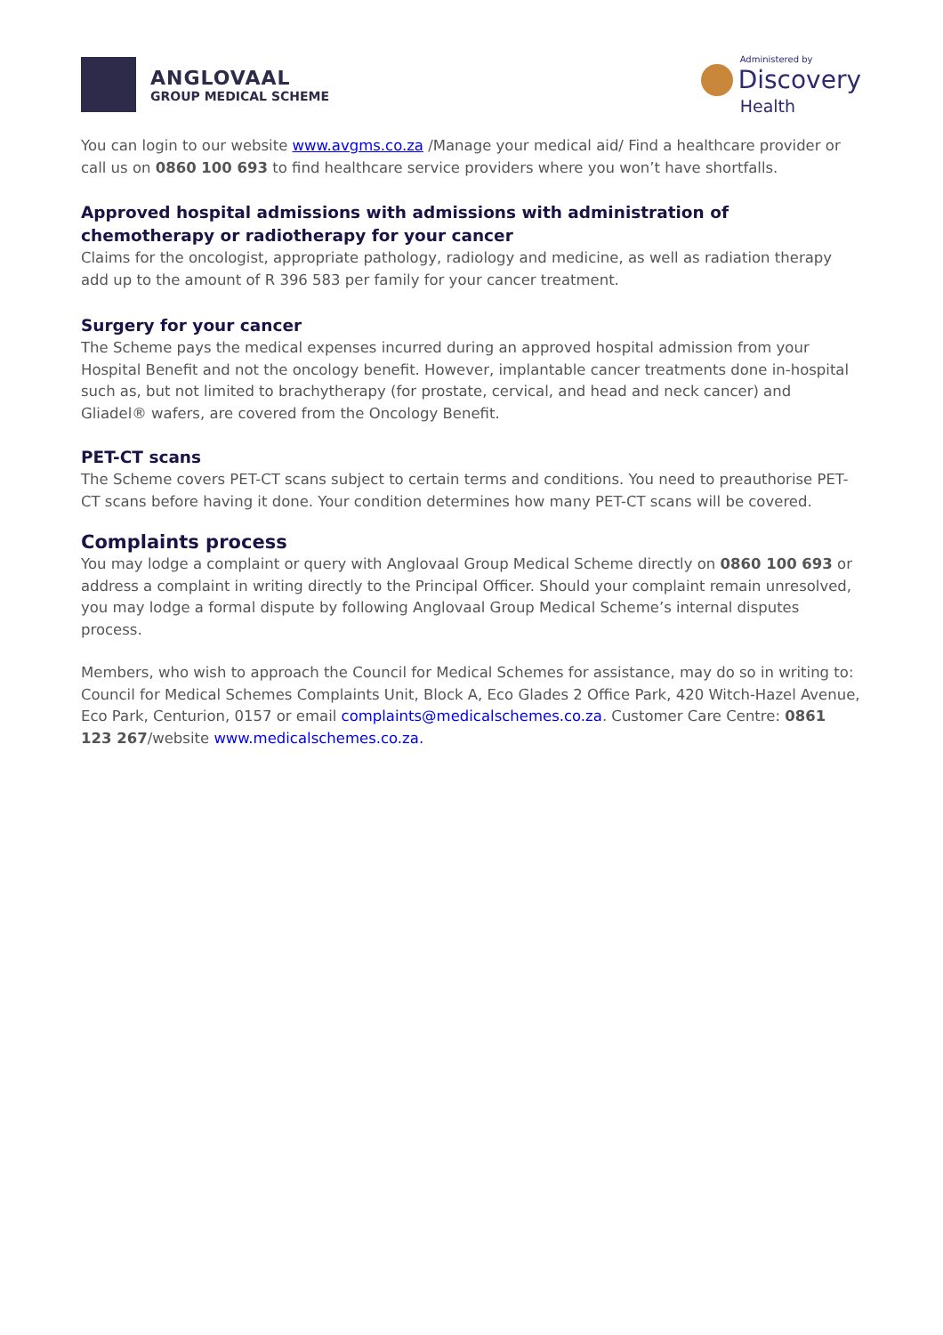ANGLOVAAL
GROUP MEDICAL SCHEME
Administered by
Discovery
Health
You can login to our website www.avgms.co.za /Manage your medical aid/ Find a healthcare provider or call us on 0860 100 693 to find healthcare service providers where you won’t have shortfalls.
Approved hospital admissions with admissions with administration of chemotherapy or radiotherapy for your cancer
Claims for the oncologist, appropriate pathology, radiology and medicine, as well as radiation therapy add up to the amount of R 396 583 per family for your cancer treatment.
Surgery for your cancer
The Scheme pays the medical expenses incurred during an approved hospital admission from your Hospital Benefit and not the oncology benefit. However, implantable cancer treatments done in-hospital such as, but not limited to brachytherapy (for prostate, cervical, and head and neck cancer) and Gliadel® wafers, are covered from the Oncology Benefit.
PET-CT scans
The Scheme covers PET-CT scans subject to certain terms and conditions. You need to preauthorise PET-CT scans before having it done. Your condition determines how many PET-CT scans will be covered.
Complaints process
You may lodge a complaint or query with Anglovaal Group Medical Scheme directly on 0860 100 693 or address a complaint in writing directly to the Principal Officer. Should your complaint remain unresolved, you may lodge a formal dispute by following Anglovaal Group Medical Scheme’s internal disputes process.
Members, who wish to approach the Council for Medical Schemes for assistance, may do so in writing to: Council for Medical Schemes Complaints Unit, Block A, Eco Glades 2 Office Park, 420 Witch-Hazel Avenue, Eco Park, Centurion, 0157 or email complaints@medicalschemes.co.za. Customer Care Centre: 0861 123 267/website www.medicalschemes.co.za.